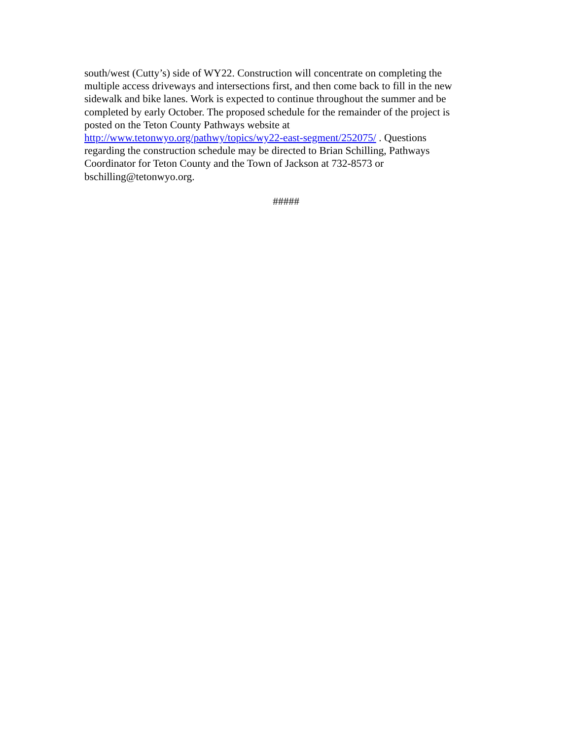south/west (Cutty’s) side of WY22. Construction will concentrate on completing the
multiple access driveways and intersections first, and then come back to fill in the new
sidewalk and bike lanes. Work is expected to continue throughout the summer and be
completed by early October. The proposed schedule for the remainder of the project is
posted on the Teton County Pathways website at
http://www.tetonwyo.org/pathwy/topics/wy22-east-segment/252075/ . Questions
regarding the construction schedule may be directed to Brian Schilling, Pathways
Coordinator for Teton County and the Town of Jackson at 732-8573 or
bschilling@tetonwyo.org.
#####